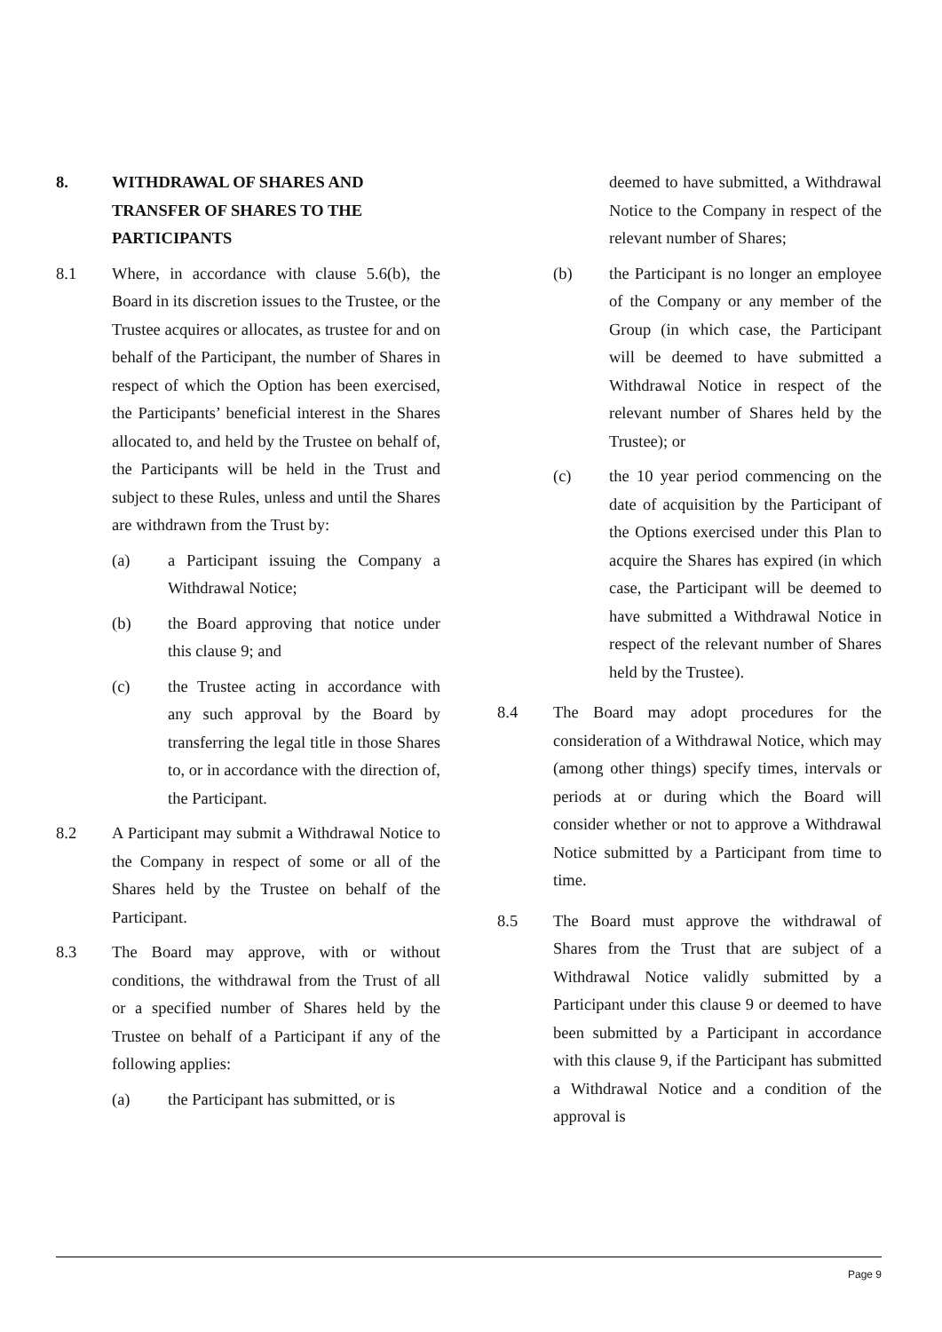8. WITHDRAWAL OF SHARES AND TRANSFER OF SHARES TO THE PARTICIPANTS
8.1 Where, in accordance with clause 5.6(b), the Board in its discretion issues to the Trustee, or the Trustee acquires or allocates, as trustee for and on behalf of the Participant, the number of Shares in respect of which the Option has been exercised, the Participants’ beneficial interest in the Shares allocated to, and held by the Trustee on behalf of, the Participants will be held in the Trust and subject to these Rules, unless and until the Shares are withdrawn from the Trust by:
(a) a Participant issuing the Company a Withdrawal Notice;
(b) the Board approving that notice under this clause 9; and
(c) the Trustee acting in accordance with any such approval by the Board by transferring the legal title in those Shares to, or in accordance with the direction of, the Participant.
8.2 A Participant may submit a Withdrawal Notice to the Company in respect of some or all of the Shares held by the Trustee on behalf of the Participant.
8.3 The Board may approve, with or without conditions, the withdrawal from the Trust of all or a specified number of Shares held by the Trustee on behalf of a Participant if any of the following applies:
(a) the Participant has submitted, or is
deemed to have submitted, a Withdrawal Notice to the Company in respect of the relevant number of Shares;
(b) the Participant is no longer an employee of the Company or any member of the Group (in which case, the Participant will be deemed to have submitted a Withdrawal Notice in respect of the relevant number of Shares held by the Trustee); or
(c) the 10 year period commencing on the date of acquisition by the Participant of the Options exercised under this Plan to acquire the Shares has expired (in which case, the Participant will be deemed to have submitted a Withdrawal Notice in respect of the relevant number of Shares held by the Trustee).
8.4 The Board may adopt procedures for the consideration of a Withdrawal Notice, which may (among other things) specify times, intervals or periods at or during which the Board will consider whether or not to approve a Withdrawal Notice submitted by a Participant from time to time.
8.5 The Board must approve the withdrawal of Shares from the Trust that are subject of a Withdrawal Notice validly submitted by a Participant under this clause 9 or deemed to have been submitted by a Participant in accordance with this clause 9, if the Participant has submitted a Withdrawal Notice and a condition of the approval is
Page 9